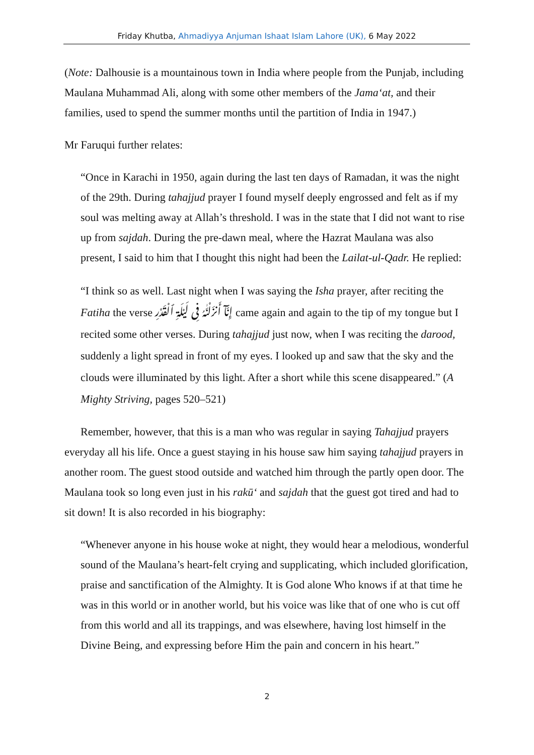Friday Khutba, Ahmadiyya Anjuman Ishaat Islam Lahore (UK), 6 May 2022
(Note: Dalhousie is a mountainous town in India where people from the Punjab, including Maulana Muhammad Ali, along with some other members of the Jama‘at, and their families, used to spend the summer months until the partition of India in 1947.)
Mr Faruqui further relates:
“Once in Karachi in 1950, again during the last ten days of Ramadan, it was the night of the 29th. During tahajjud prayer I found myself deeply engrossed and felt as if my soul was melting away at Allah’s threshold. I was in the state that I did not want to rise up from sajdah. During the pre-dawn meal, where the Hazrat Maulana was also present, I said to him that I thought this night had been the Lailat-ul-Qadr. He replied:
“I think so as well. Last night when I was saying the Isha prayer, after reciting the Fatiha the verse إِنَّآ أَنزَلْنَٰهُ فِى لَيْلَةِ ٱلْقَدْرِ came again and again to the tip of my tongue but I recited some other verses. During tahajjud just now, when I was reciting the darood, suddenly a light spread in front of my eyes. I looked up and saw that the sky and the clouds were illuminated by this light. After a short while this scene disappeared.” (A Mighty Striving, pages 520–521)
Remember, however, that this is a man who was regular in saying Tahajjud prayers everyday all his life. Once a guest staying in his house saw him saying tahajjud prayers in another room. The guest stood outside and watched him through the partly open door. The Maulana took so long even just in his rakū‘ and sajdah that the guest got tired and had to sit down! It is also recorded in his biography:
“Whenever anyone in his house woke at night, they would hear a melodious, wonderful sound of the Maulana’s heart-felt crying and supplicating, which included glorification, praise and sanctification of the Almighty. It is God alone Who knows if at that time he was in this world or in another world, but his voice was like that of one who is cut off from this world and all its trappings, and was elsewhere, having lost himself in the Divine Being, and expressing before Him the pain and concern in his heart.”
2